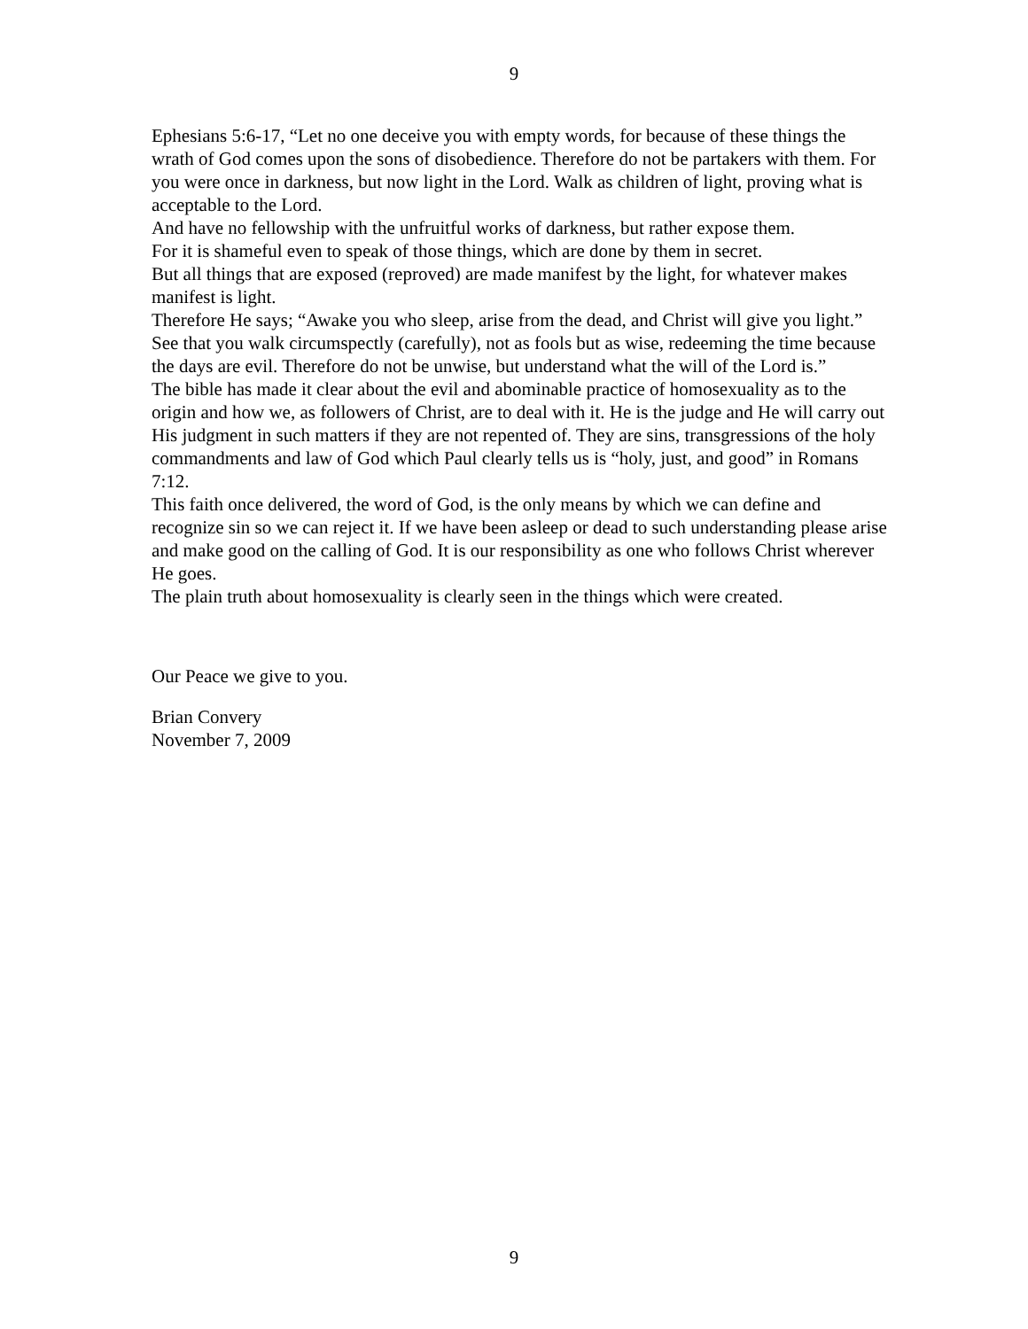9
Ephesians 5:6-17, “Let no one deceive you with empty words, for because of these things the wrath of God comes upon the sons of disobedience. Therefore do not be partakers with them. For you were once in darkness, but now light in the Lord. Walk as children of light, proving what is acceptable to the Lord.
And have no fellowship with the unfruitful works of darkness, but rather expose them.
For it is shameful even to speak of those things, which are done by them in secret.
But all things that are exposed (reproved) are made manifest by the light, for whatever makes manifest is light.
Therefore He says; “Awake you who sleep, arise from the dead, and Christ will give you light.”
See that you walk circumspectly (carefully), not as fools but as wise, redeeming the time because the days are evil. Therefore do not be unwise, but understand what the will of the Lord is.”
The bible has made it clear about the evil and abominable practice of homosexuality as to the origin and how we, as followers of Christ, are to deal with it. He is the judge and He will carry out His judgment in such matters if they are not repented of. They are sins, transgressions of the holy commandments and law of God which Paul clearly tells us is “holy, just, and good” in Romans 7:12.
This faith once delivered, the word of God, is the only means by which we can define and recognize sin so we can reject it. If we have been asleep or dead to such understanding please arise and make good on the calling of God. It is our responsibility as one who follows Christ wherever He goes.
The plain truth about homosexuality is clearly seen in the things which were created.
Our Peace we give to you.
Brian Convery
November 7, 2009
9